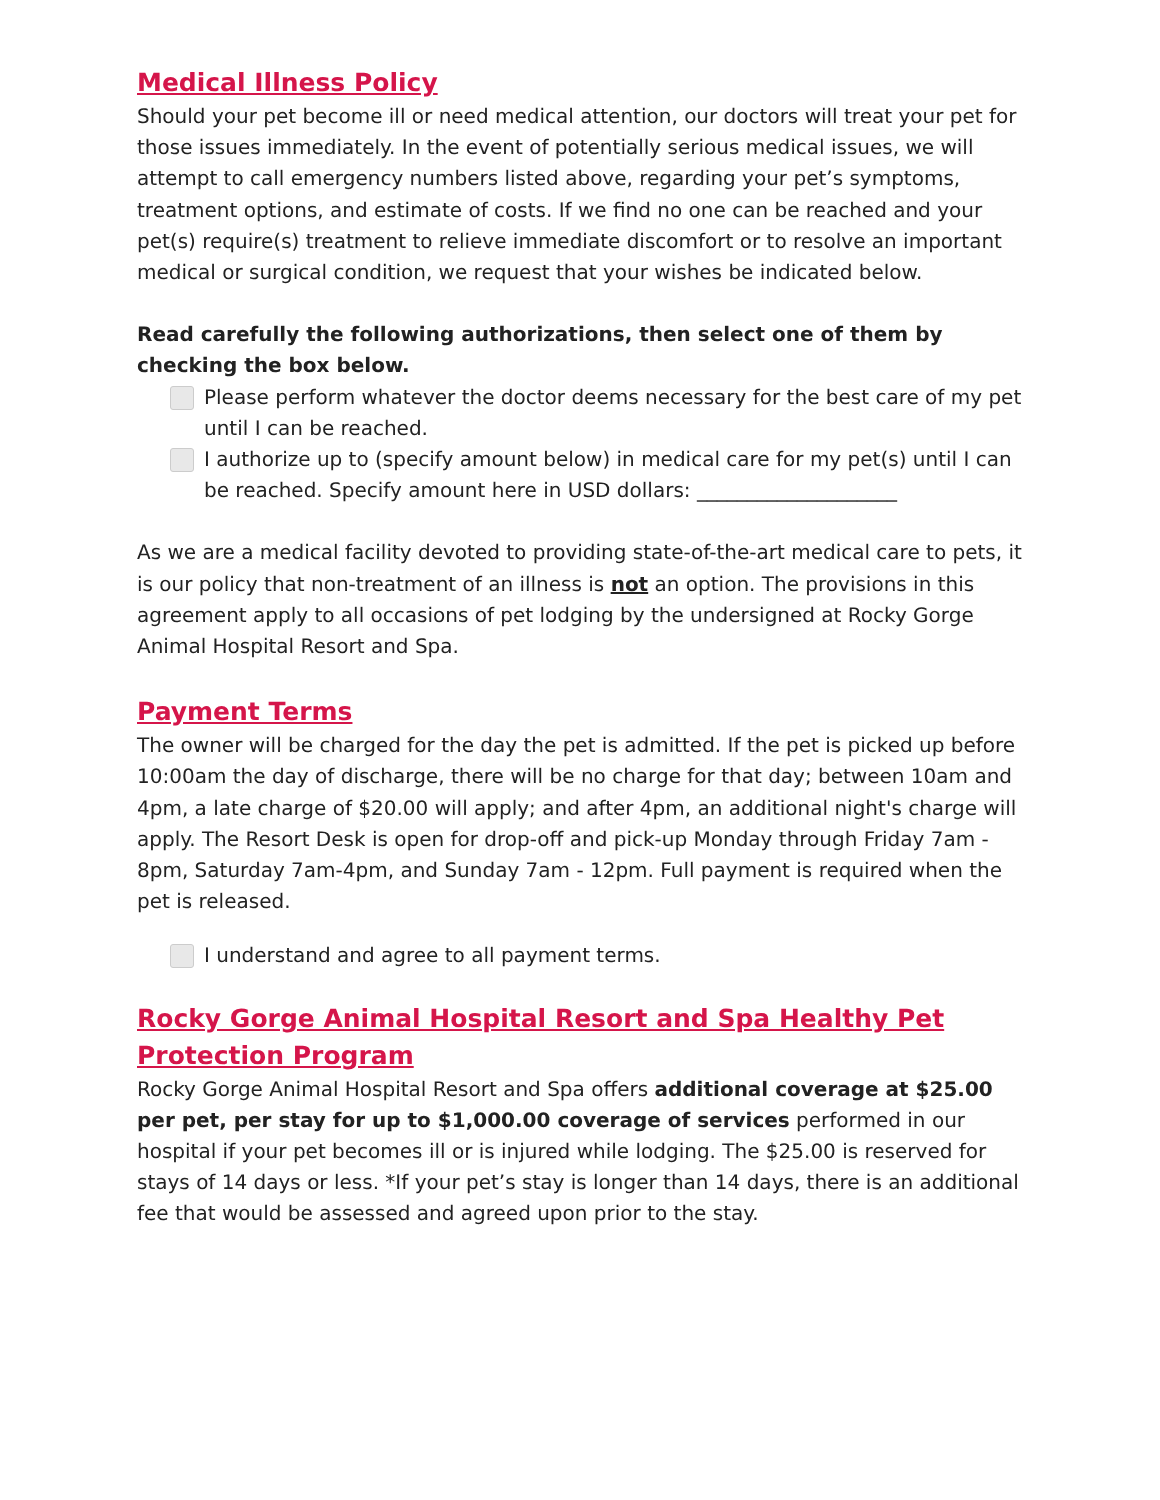Medical Illness Policy
Should your pet become ill or need medical attention, our doctors will treat your pet for those issues immediately. In the event of potentially serious medical issues, we will attempt to call emergency numbers listed above, regarding your pet’s symptoms, treatment options, and estimate of costs. If we find no one can be reached and your pet(s) require(s) treatment to relieve immediate discomfort or to resolve an important medical or surgical condition, we request that your wishes be indicated below.
Read carefully the following authorizations, then select one of them by checking the box below.
Please perform whatever the doctor deems necessary for the best care of my pet until I can be reached.
I authorize up to (specify amount below) in medical care for my pet(s) until I can be reached. Specify amount here in USD dollars: ____________________
As we are a medical facility devoted to providing state-of-the-art medical care to pets, it is our policy that non-treatment of an illness is not an option. The provisions in this agreement apply to all occasions of pet lodging by the undersigned at Rocky Gorge Animal Hospital Resort and Spa.
Payment Terms
The owner will be charged for the day the pet is admitted. If the pet is picked up before 10:00am the day of discharge, there will be no charge for that day; between 10am and 4pm, a late charge of $20.00 will apply; and after 4pm, an additional night's charge will apply. The Resort Desk is open for drop-off and pick-up Monday through Friday 7am - 8pm, Saturday 7am-4pm, and Sunday 7am - 12pm. Full payment is required when the pet is released.
I understand and agree to all payment terms.
Rocky Gorge Animal Hospital Resort and Spa Healthy Pet Protection Program
Rocky Gorge Animal Hospital Resort and Spa offers additional coverage at $25.00 per pet, per stay for up to $1,000.00 coverage of services performed in our hospital if your pet becomes ill or is injured while lodging. The $25.00 is reserved for stays of 14 days or less. *If your pet’s stay is longer than 14 days, there is an additional fee that would be assessed and agreed upon prior to the stay.